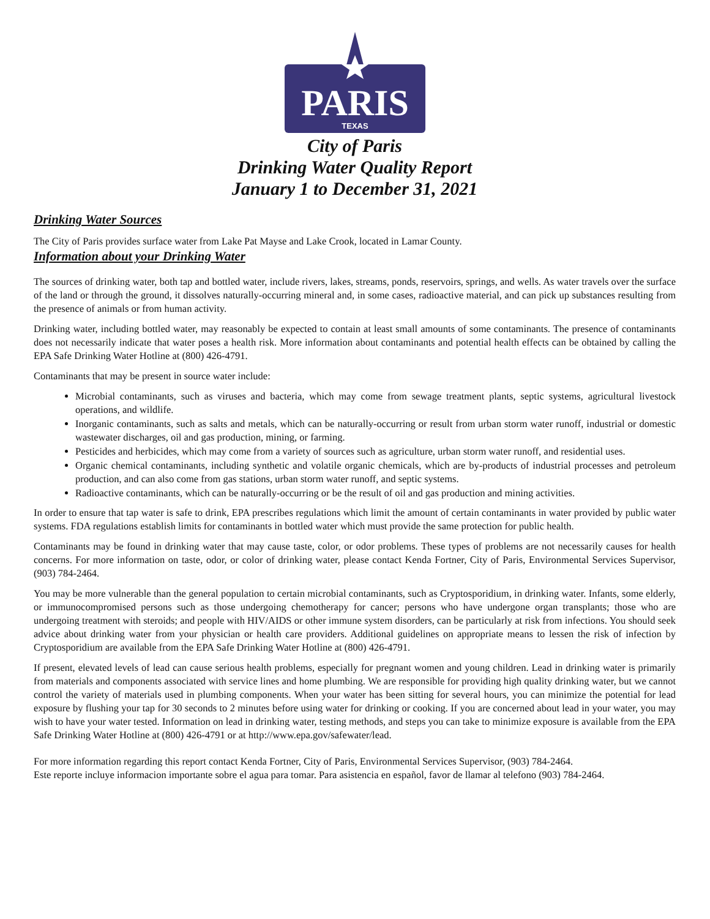PARIS
TEXAS
City of Paris
Drinking Water Quality Report
January 1 to December 31, 2021
Drinking Water Sources
The City of Paris provides surface water from Lake Pat Mayse and Lake Crook, located in Lamar County.
Information about your Drinking Water
The sources of drinking water, both tap and bottled water, include rivers, lakes, streams, ponds, reservoirs, springs, and wells. As water travels over the surface of the land or through the ground, it dissolves naturally-occurring mineral and, in some cases, radioactive material, and can pick up substances resulting from the presence of animals or from human activity.
Drinking water, including bottled water, may reasonably be expected to contain at least small amounts of some contaminants. The presence of contaminants does not necessarily indicate that water poses a health risk. More information about contaminants and potential health effects can be obtained by calling the EPA Safe Drinking Water Hotline at (800) 426-4791.
Contaminants that may be present in source water include:
Microbial contaminants, such as viruses and bacteria, which may come from sewage treatment plants, septic systems, agricultural livestock operations, and wildlife.
Inorganic contaminants, such as salts and metals, which can be naturally-occurring or result from urban storm water runoff, industrial or domestic wastewater discharges, oil and gas production, mining, or farming.
Pesticides and herbicides, which may come from a variety of sources such as agriculture, urban storm water runoff, and residential uses.
Organic chemical contaminants, including synthetic and volatile organic chemicals, which are by-products of industrial processes and petroleum production, and can also come from gas stations, urban storm water runoff, and septic systems.
Radioactive contaminants, which can be naturally-occurring or be the result of oil and gas production and mining activities.
In order to ensure that tap water is safe to drink, EPA prescribes regulations which limit the amount of certain contaminants in water provided by public water systems. FDA regulations establish limits for contaminants in bottled water which must provide the same protection for public health.
Contaminants may be found in drinking water that may cause taste, color, or odor problems. These types of problems are not necessarily causes for health concerns. For more information on taste, odor, or color of drinking water, please contact Kenda Fortner, City of Paris, Environmental Services Supervisor, (903) 784-2464.
You may be more vulnerable than the general population to certain microbial contaminants, such as Cryptosporidium, in drinking water. Infants, some elderly, or immunocompromised persons such as those undergoing chemotherapy for cancer; persons who have undergone organ transplants; those who are undergoing treatment with steroids; and people with HIV/AIDS or other immune system disorders, can be particularly at risk from infections. You should seek advice about drinking water from your physician or health care providers. Additional guidelines on appropriate means to lessen the risk of infection by Cryptosporidium are available from the EPA Safe Drinking Water Hotline at (800) 426-4791.
If present, elevated levels of lead can cause serious health problems, especially for pregnant women and young children. Lead in drinking water is primarily from materials and components associated with service lines and home plumbing. We are responsible for providing high quality drinking water, but we cannot control the variety of materials used in plumbing components. When your water has been sitting for several hours, you can minimize the potential for lead exposure by flushing your tap for 30 seconds to 2 minutes before using water for drinking or cooking. If you are concerned about lead in your water, you may wish to have your water tested. Information on lead in drinking water, testing methods, and steps you can take to minimize exposure is available from the EPA Safe Drinking Water Hotline at (800) 426-4791 or at http://www.epa.gov/safewater/lead.
For more information regarding this report contact Kenda Fortner, City of Paris, Environmental Services Supervisor, (903) 784-2464.
Este reporte incluye informacion importante sobre el agua para tomar. Para asistencia en español, favor de llamar al telefono (903) 784-2464.